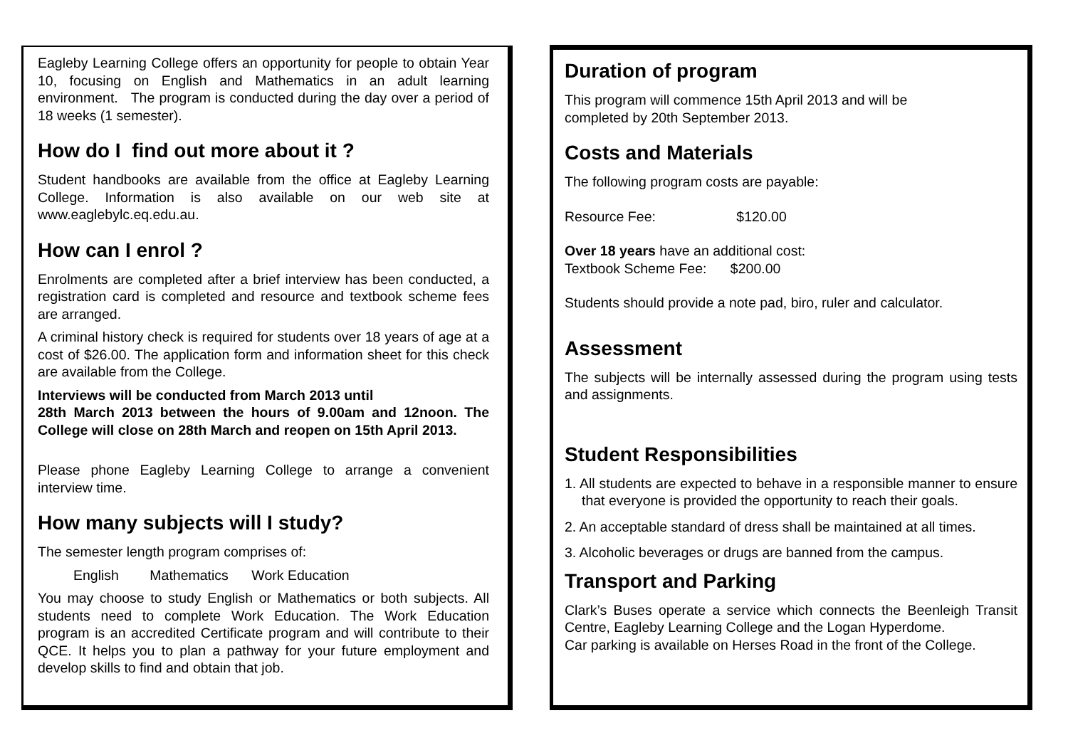Eagleby Learning College offers an opportunity for people to obtain Year 10, focusing on English and Mathematics in an adult learning environment. The program is conducted during the day over a period of 18 weeks (1 semester).
How do I find out more about it ?
Student handbooks are available from the office at Eagleby Learning College. Information is also available on our web site at www.eaglebylc.eq.edu.au.
How can I enrol ?
Enrolments are completed after a brief interview has been conducted, a registration card is completed and resource and textbook scheme fees are arranged.
A criminal history check is required for students over 18 years of age at a cost of $26.00. The application form and information sheet for this check are available from the College.
Interviews will be conducted from March 2013 until
28th March 2013 between the hours of 9.00am and 12noon. The College will close on 28th March and reopen on 15th April 2013.
Please phone Eagleby Learning College to arrange a convenient interview time.
How many subjects will I study?
The semester length program comprises of:
English Mathematics Work Education
You may choose to study English or Mathematics or both subjects. All students need to complete Work Education. The Work Education program is an accredited Certificate program and will contribute to their QCE. It helps you to plan a pathway for your future employment and develop skills to find and obtain that job.
Duration of program
This program will commence 15th April 2013 and will be
completed by 20th September 2013.
Costs and Materials
The following program costs are payable:
Resource Fee: $120.00
Over 18 years have an additional cost:
Textbook Scheme Fee: $200.00
Students should provide a note pad, biro, ruler and calculator.
Assessment
The subjects will be internally assessed during the program using tests and assignments.
Student Responsibilities
1. All students are expected to behave in a responsible manner to ensure that everyone is provided the opportunity to reach their goals.
2. An acceptable standard of dress shall be maintained at all times.
3. Alcoholic beverages or drugs are banned from the campus.
Transport and Parking
Clark’s Buses operate a service which connects the Beenleigh Transit Centre, Eagleby Learning College and the Logan Hyperdome.
Car parking is available on Herses Road in the front of the College.